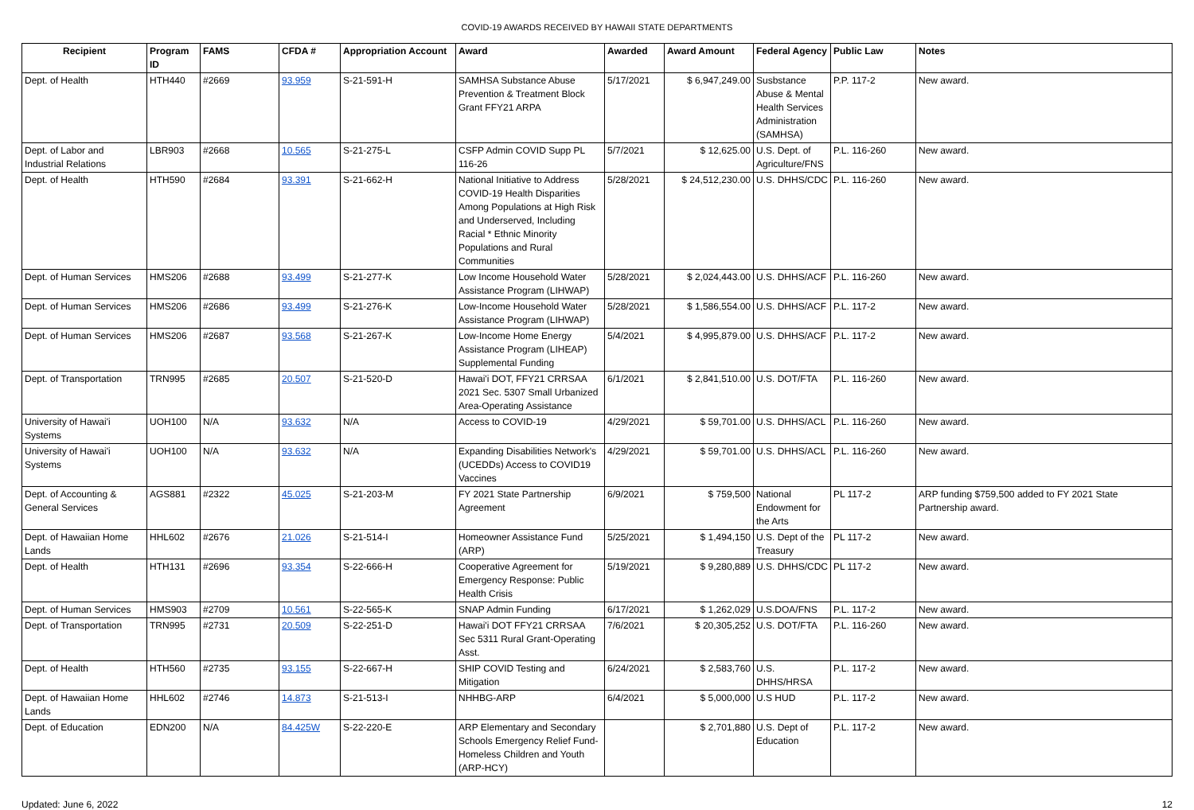COVID-19 AWARDS RECEIVED BY HAWAII STATE DEPARTMENTS
| Recipient | Program ID | FAMS | CFDA # | Appropriation Account | Award | Awarded | Award Amount | Federal Agency | Public Law | Notes |
| --- | --- | --- | --- | --- | --- | --- | --- | --- | --- | --- |
| Dept. of Health | HTH440 | #2669 | 93.959 | S-21-591-H | SAMHSA Substance Abuse Prevention & Treatment Block Grant FFY21 ARPA | 5/17/2021 | $ 6,947,249.00 | Susbstance Abuse & Mental Health Services Administration (SAMHSA) | P.P. 117-2 | New award. |
| Dept. of Labor and Industrial Relations | LBR903 | #2668 | 10.565 | S-21-275-L | CSFP Admin COVID Supp PL 116-26 | 5/7/2021 | $ 12,625.00 | U.S. Dept. of Agriculture/FNS | P.L. 116-260 | New award. |
| Dept. of Health | HTH590 | #2684 | 93.391 | S-21-662-H | National Initiative to Address COVID-19 Health Disparities Among Populations at High Risk and Underserved, Including Racial * Ethnic Minority Populations and Rural Communities | 5/28/2021 | $ 24,512,230.00 | U.S. DHHS/CDC | P.L. 116-260 | New award. |
| Dept. of Human Services | HMS206 | #2688 | 93.499 | S-21-277-K | Low Income Household Water Assistance Program (LIHWAP) | 5/28/2021 | $ 2,024,443.00 | U.S. DHHS/ACF | P.L. 116-260 | New award. |
| Dept. of Human Services | HMS206 | #2686 | 93.499 | S-21-276-K | Low-Income Household Water Assistance Program (LIHWAP) | 5/28/2021 | $ 1,586,554.00 | U.S. DHHS/ACF | P.L. 117-2 | New award. |
| Dept. of Human Services | HMS206 | #2687 | 93.568 | S-21-267-K | Low-Income Home Energy Assistance Program (LIHEAP) Supplemental Funding | 5/4/2021 | $ 4,995,879.00 | U.S. DHHS/ACF | P.L. 117-2 | New award. |
| Dept. of Transportation | TRN995 | #2685 | 20.507 | S-21-520-D | Hawai'i DOT, FFY21 CRRSAA 2021 Sec. 5307 Small Urbanized Area-Operating Assistance | 6/1/2021 | $ 2,841,510.00 | U.S. DOT/FTA | P.L. 116-260 | New award. |
| University of Hawai'i Systems | UOH100 | N/A | 93.632 | N/A | Access to COVID-19 | 4/29/2021 | $ 59,701.00 | U.S. DHHS/ACL | P.L. 116-260 | New award. |
| University of Hawai'i Systems | UOH100 | N/A | 93.632 | N/A | Expanding Disabilities Network's (UCEDDs) Access to COVID19 Vaccines | 4/29/2021 | $ 59,701.00 | U.S. DHHS/ACL | P.L. 116-260 | New award. |
| Dept. of Accounting & General Services | AGS881 | #2322 | 45.025 | S-21-203-M | FY 2021 State Partnership Agreement | 6/9/2021 | $ 759,500 | National Endowment for the Arts | PL 117-2 | ARP funding $759,500 added to FY 2021 State Partnership award. |
| Dept. of Hawaiian Home Lands | HHL602 | #2676 | 21.026 | S-21-514-I | Homeowner Assistance Fund (ARP) | 5/25/2021 | $ 1,494,150 | U.S. Dept of the Treasury | PL 117-2 | New award. |
| Dept. of Health | HTH131 | #2696 | 93.354 | S-22-666-H | Cooperative Agreement for Emergency Response: Public Health Crisis | 5/19/2021 | $ 9,280,889 | U.S. DHHS/CDC | PL 117-2 | New award. |
| Dept. of Human Services | HMS903 | #2709 | 10.561 | S-22-565-K | SNAP Admin Funding | 6/17/2021 | $ 1,262,029 | U.S.DOA/FNS | P.L. 117-2 | New award. |
| Dept. of Transportation | TRN995 | #2731 | 20.509 | S-22-251-D | Hawai'i DOT FFY21 CRRSAA Sec 5311 Rural Grant-Operating Asst. | 7/6/2021 | $ 20,305,252 | U.S. DOT/FTA | P.L. 116-260 | New award. |
| Dept. of Health | HTH560 | #2735 | 93.155 | S-22-667-H | SHIP COVID Testing and Mitigation | 6/24/2021 | $ 2,583,760 | U.S. DHHS/HRSA | P.L. 117-2 | New award. |
| Dept. of Hawaiian Home Lands | HHL602 | #2746 | 14.873 | S-21-513-I | NHHBG-ARP | 6/4/2021 | $ 5,000,000 | U.S HUD | P.L. 117-2 | New award. |
| Dept. of Education | EDN200 | N/A | 84.425W | S-22-220-E | ARP Elementary and Secondary Schools Emergency Relief Fund-Homeless Children and Youth (ARP-HCY) | | $ 2,701,880 | U.S. Dept of Education | P.L. 117-2 | New award. |
Updated: June 6, 2022 12